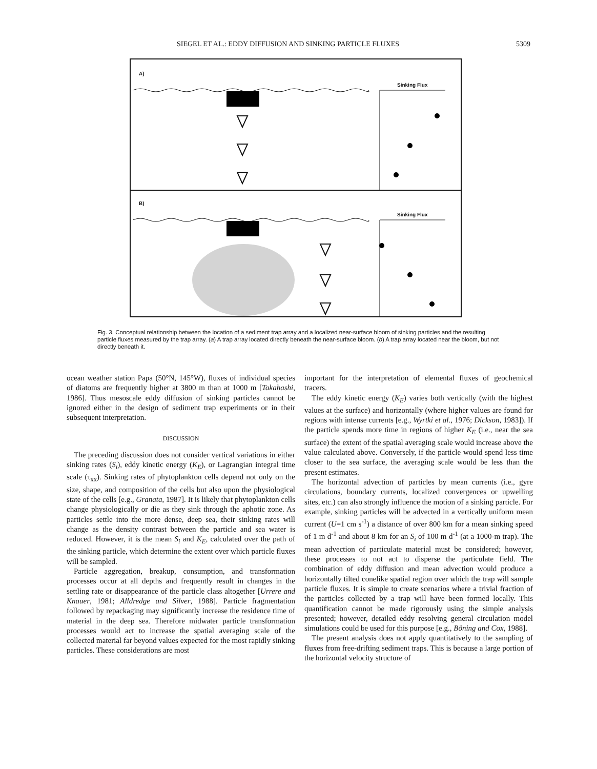SIEGEL ET AL.: EDDY DIFFUSION AND SINKING PARTICLE FLUXES 5309
A)
Sinking Flux
B)
Sinking Flux
Fig. 3. Conceptual relationship between the location of a sediment trap array and a localized near-surface bloom of sinking particles and the resulting particle fluxes measured by the trap array. (a) A trap array located directly beneath the near-surface bloom. (b) A trap array located near the bloom, but not directly beneath it.
ocean weather station Papa (50°N, 145°W), fluxes of individual species of diatoms are frequently higher at 3800 m than at 1000 m [Takahashi, 1986]. Thus mesoscale eddy diffusion of sinking particles cannot be ignored either in the design of sediment trap experiments or in their subsequent interpretation.
DISCUSSION
The preceding discussion does not consider vertical variations in either sinking rates (S<sub>i</sub>), eddy kinetic energy (K<sub>E</sub>), or Lagrangian integral time scale (τ<sub>xx</sub>). Sinking rates of phytoplankton cells depend not only on the size, shape, and composition of the cells but also upon the physiological state of the cells [e.g., Granata, 1987]. It is likely that phytoplankton cells change physiologically or die as they sink through the aphotic zone. As particles settle into the more dense, deep sea, their sinking rates will change as the density contrast between the particle and sea water is reduced. However, it is the mean S<sub>i</sub> and K<sub>E</sub>, calculated over the path of the sinking particle, which determine the extent over which particle fluxes will be sampled.
Particle aggregation, breakup, consumption, and transformation processes occur at all depths and frequently result in changes in the settling rate or disappearance of the particle class altogether [Urrere and Knauer, 1981; Alldredge and Silver, 1988]. Particle fragmentation followed by repackaging may significantly increase the residence time of material in the deep sea. Therefore midwater particle transformation processes would act to increase the spatial averaging scale of the collected material far beyond values expected for the most rapidly sinking particles. These considerations are most
important for the interpretation of elemental fluxes of geochemical tracers.
The eddy kinetic energy (K<sub>E</sub>) varies both vertically (with the highest values at the surface) and horizontally (where higher values are found for regions with intense currents [e.g., Wyrtki et al., 1976; Dickson, 1983]). If the particle spends more time in regions of higher K<sub>E</sub> (i.e., near the sea surface) the extent of the spatial averaging scale would increase above the value calculated above. Conversely, if the particle would spend less time closer to the sea surface, the averaging scale would be less than the present estimates.
The horizontal advection of particles by mean currents (i.e., gyre circulations, boundary currents, localized convergences or upwelling sites, etc.) can also strongly influence the motion of a sinking particle. For example, sinking particles will be advected in a vertically uniform mean current (U=1 cm s<sup>-1</sup>) a distance of over 800 km for a mean sinking speed of 1 m d<sup>-1</sup> and about 8 km for an S<sub>i</sub> of 100 m d<sup>-1</sup> (at a 1000-m trap). The mean advection of particulate material must be considered; however, these processes to not act to disperse the particulate field. The combination of eddy diffusion and mean advection would produce a horizontally tilted conelike spatial region over which the trap will sample particle fluxes. It is simple to create scenarios where a trivial fraction of the particles collected by a trap will have been formed locally. This quantification cannot be made rigorously using the simple analysis presented; however, detailed eddy resolving general circulation model simulations could be used for this purpose [e.g., Böning and Cox, 1988].
The present analysis does not apply quantitatively to the sampling of fluxes from free-drifting sediment traps. This is because a large portion of the horizontal velocity structure of